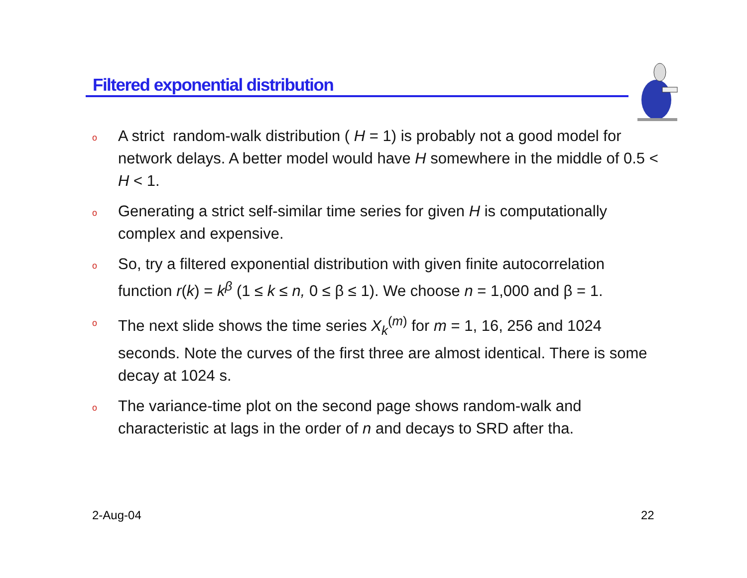Filtered exponential distribution
o A strict random-walk distribution ( H = 1) is probably not a good model for network delays. A better model would have H somewhere in the middle of 0.5 < H < 1.
o Generating a strict self-similar time series for given H is computationally complex and expensive.
o So, try a filtered exponential distribution with given finite autocorrelation function r(k) = k<sup>β</sup> (1 ≤ k ≤ n, 0 ≤ β ≤ 1). We choose n = 1,000 and β = 1.
o The next slide shows the time series X<sub>k</sub><sup>(m)</sup> for m = 1, 16, 256 and 1024 seconds. Note the curves of the first three are almost identical. There is some decay at 1024 s.
o The variance-time plot on the second page shows random-walk and characteristic at lags in the order of n and decays to SRD after tha.
2-Aug-04 22